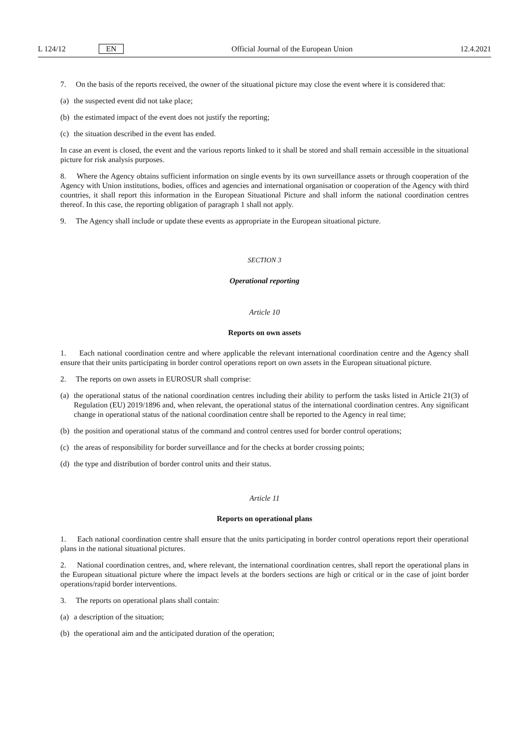L 124/12 EN Official Journal of the European Union 12.4.2021
7. On the basis of the reports received, the owner of the situational picture may close the event where it is considered that:
(a) the suspected event did not take place;
(b) the estimated impact of the event does not justify the reporting;
(c) the situation described in the event has ended.
In case an event is closed, the event and the various reports linked to it shall be stored and shall remain accessible in the situational picture for risk analysis purposes.
8. Where the Agency obtains sufficient information on single events by its own surveillance assets or through cooperation of the Agency with Union institutions, bodies, offices and agencies and international organisation or cooperation of the Agency with third countries, it shall report this information in the European Situational Picture and shall inform the national coordination centres thereof. In this case, the reporting obligation of paragraph 1 shall not apply.
9. The Agency shall include or update these events as appropriate in the European situational picture.
SECTION 3
Operational reporting
Article 10
Reports on own assets
1. Each national coordination centre and where applicable the relevant international coordination centre and the Agency shall ensure that their units participating in border control operations report on own assets in the European situational picture.
2. The reports on own assets in EUROSUR shall comprise:
(a) the operational status of the national coordination centres including their ability to perform the tasks listed in Article 21(3) of Regulation (EU) 2019/1896 and, when relevant, the operational status of the international coordination centres. Any significant change in operational status of the national coordination centre shall be reported to the Agency in real time;
(b) the position and operational status of the command and control centres used for border control operations;
(c) the areas of responsibility for border surveillance and for the checks at border crossing points;
(d) the type and distribution of border control units and their status.
Article 11
Reports on operational plans
1. Each national coordination centre shall ensure that the units participating in border control operations report their operational plans in the national situational pictures.
2. National coordination centres, and, where relevant, the international coordination centres, shall report the operational plans in the European situational picture where the impact levels at the borders sections are high or critical or in the case of joint border operations/rapid border interventions.
3. The reports on operational plans shall contain:
(a) a description of the situation;
(b) the operational aim and the anticipated duration of the operation;